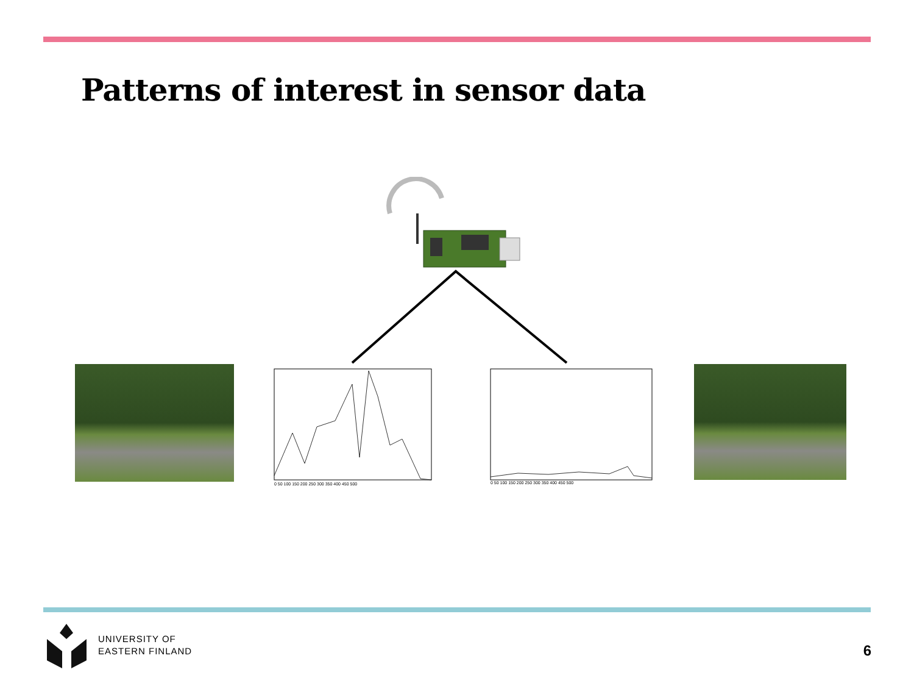Patterns of interest in sensor data
0 50 100 150 200 250 300 350 400 450 500
0 50 100 150 200 250 300 350 400 450 500
UNIVERSITY OF
EASTERN FINLAND
6